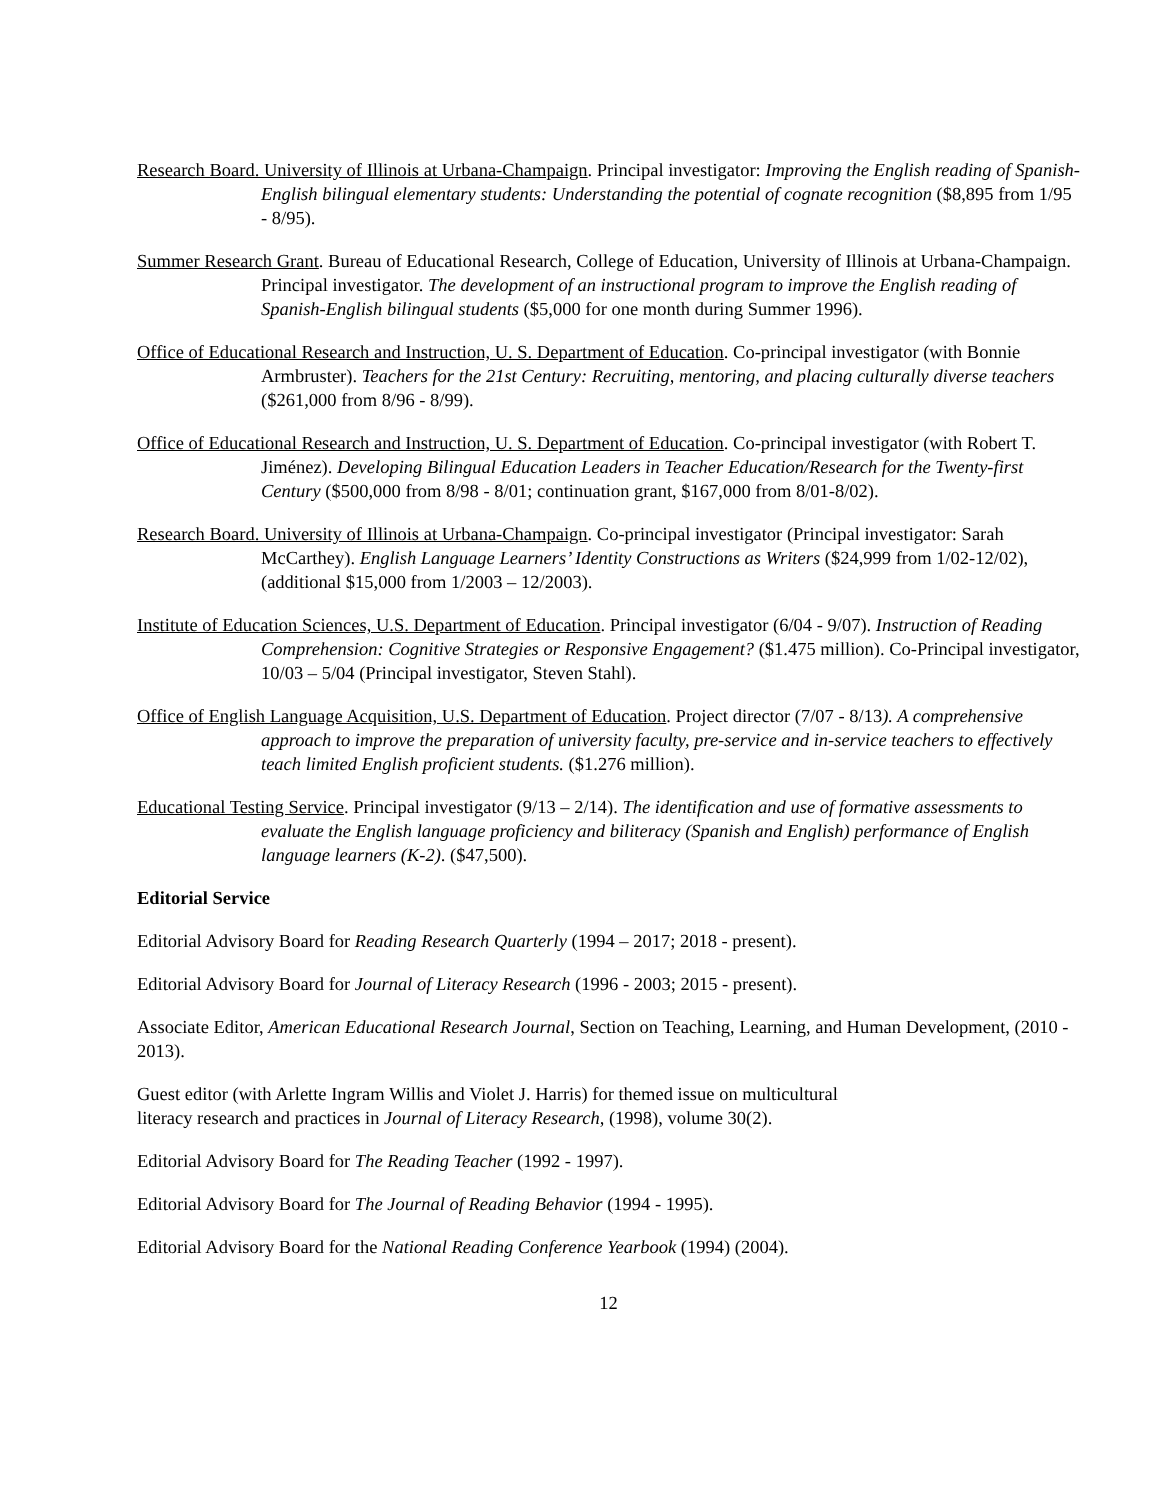Research Board. University of Illinois at Urbana-Champaign. Principal investigator: Improving the English reading of Spanish-English bilingual elementary students: Understanding the potential of cognate recognition ($8,895 from 1/95 - 8/95).
Summer Research Grant. Bureau of Educational Research, College of Education, University of Illinois at Urbana-Champaign. Principal investigator. The development of an instructional program to improve the English reading of Spanish-English bilingual students ($5,000 for one month during Summer 1996).
Office of Educational Research and Instruction, U. S. Department of Education. Co-principal investigator (with Bonnie Armbruster). Teachers for the 21st Century: Recruiting, mentoring, and placing culturally diverse teachers ($261,000 from 8/96 - 8/99).
Office of Educational Research and Instruction, U. S. Department of Education. Co-principal investigator (with Robert T. Jiménez). Developing Bilingual Education Leaders in Teacher Education/Research for the Twenty-first Century ($500,000 from 8/98 - 8/01; continuation grant, $167,000 from 8/01-8/02).
Research Board. University of Illinois at Urbana-Champaign. Co-principal investigator (Principal investigator: Sarah McCarthey). English Language Learners’ Identity Constructions as Writers ($24,999 from 1/02-12/02), (additional $15,000 from 1/2003 – 12/2003).
Institute of Education Sciences, U.S. Department of Education. Principal investigator (6/04 - 9/07). Instruction of Reading Comprehension: Cognitive Strategies or Responsive Engagement? ($1.475 million). Co-Principal investigator, 10/03 – 5/04 (Principal investigator, Steven Stahl).
Office of English Language Acquisition, U.S. Department of Education. Project director (7/07 - 8/13). A comprehensive approach to improve the preparation of university faculty, pre-service and in-service teachers to effectively teach limited English proficient students. ($1.276 million).
Educational Testing Service. Principal investigator (9/13 – 2/14). The identification and use of formative assessments to evaluate the English language proficiency and biliteracy (Spanish and English) performance of English language learners (K-2). ($47,500).
Editorial Service
Editorial Advisory Board for Reading Research Quarterly (1994 – 2017; 2018 - present).
Editorial Advisory Board for Journal of Literacy Research (1996 - 2003; 2015 - present).
Associate Editor, American Educational Research Journal, Section on Teaching, Learning, and Human Development, (2010 - 2013).
Guest editor (with Arlette Ingram Willis and Violet J. Harris) for themed issue on multicultural
literacy research and practices in Journal of Literacy Research, (1998), volume 30(2).
Editorial Advisory Board for The Reading Teacher (1992 - 1997).
Editorial Advisory Board for The Journal of Reading Behavior (1994 - 1995).
Editorial Advisory Board for the National Reading Conference Yearbook (1994) (2004).
12